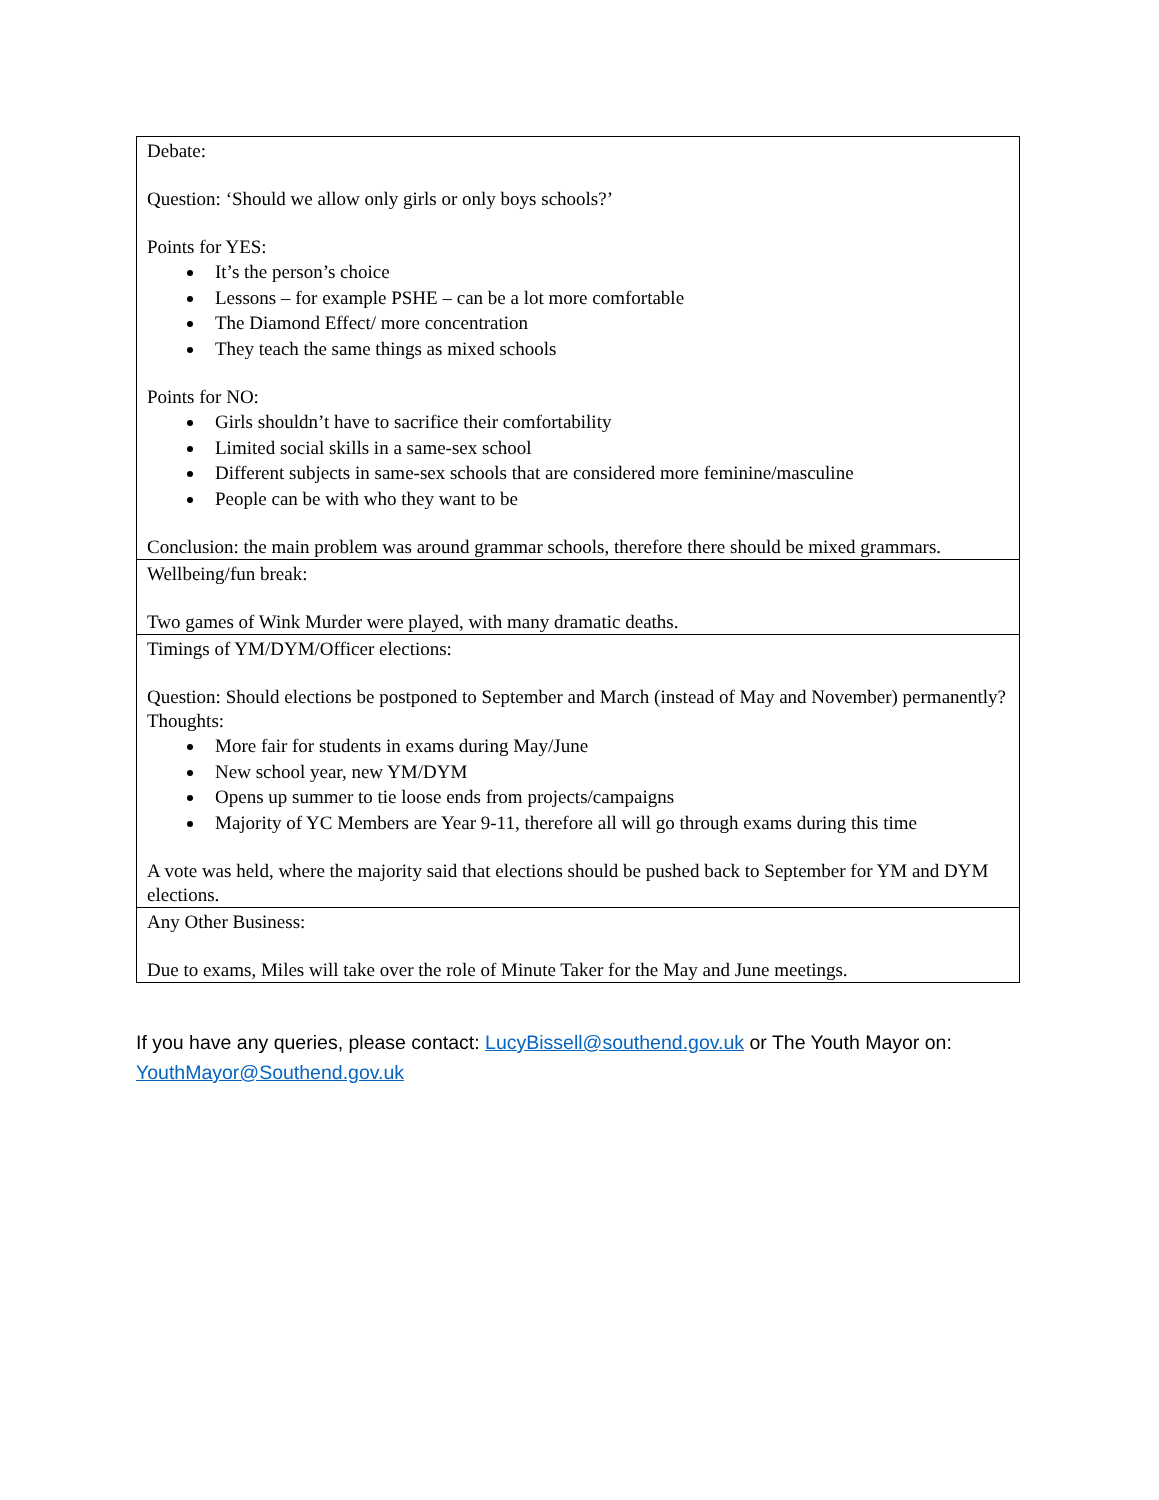| Debate: Question: ‘Should we allow only girls or only boys schools?’ Points for YES: It’s the person’s choice Lessons – for example PSHE – can be a lot more comfortable The Diamond Effect/ more concentration They teach the same things as mixed schools Points for NO: Girls shouldn’t have to sacrifice their comfortability Limited social skills in a same-sex school Different subjects in same-sex schools that are considered more feminine/masculine People can be with who they want to be Conclusion: the main problem was around grammar schools, therefore there should be mixed grammars. |
| Wellbeing/fun break: Two games of Wink Murder were played, with many dramatic deaths. |
| Timings of YM/DYM/Officer elections: Question: Should elections be postponed to September and March (instead of May and November) permanently? Thoughts: More fair for students in exams during May/June New school year, new YM/DYM Opens up summer to tie loose ends from projects/campaigns Majority of YC Members are Year 9-11, therefore all will go through exams during this time A vote was held, where the majority said that elections should be pushed back to September for YM and DYM elections. |
| Any Other Business: Due to exams, Miles will take over the role of Minute Taker for the May and June meetings. |
If you have any queries, please contact: LucyBissell@southend.gov.uk or The Youth Mayor on: YouthMayor@Southend.gov.uk